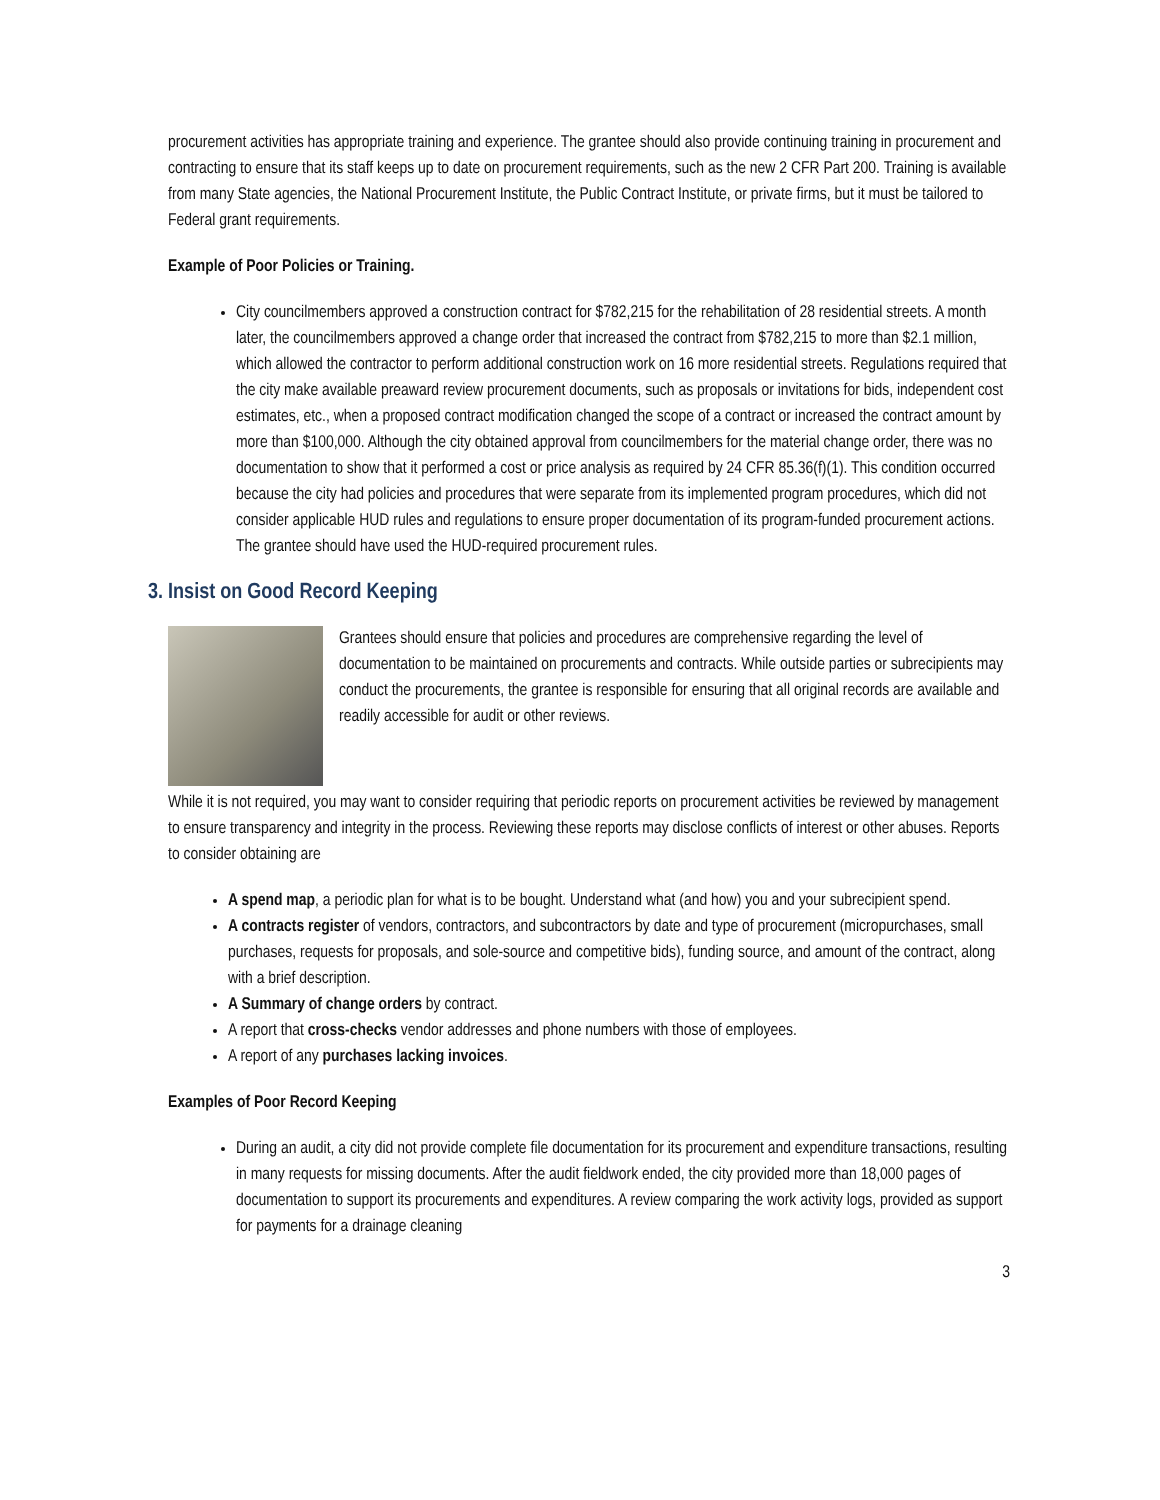procurement activities has appropriate training and experience. The grantee should also provide continuing training in procurement and contracting to ensure that its staff keeps up to date on procurement requirements, such as the new 2 CFR Part 200. Training is available from many State agencies, the National Procurement Institute, the Public Contract Institute, or private firms, but it must be tailored to Federal grant requirements.
Example of Poor Policies or Training.
City councilmembers approved a construction contract for $782,215 for the rehabilitation of 28 residential streets. A month later, the councilmembers approved a change order that increased the contract from $782,215 to more than $2.1 million, which allowed the contractor to perform additional construction work on 16 more residential streets. Regulations required that the city make available preaward review procurement documents, such as proposals or invitations for bids, independent cost estimates, etc., when a proposed contract modification changed the scope of a contract or increased the contract amount by more than $100,000. Although the city obtained approval from councilmembers for the material change order, there was no documentation to show that it performed a cost or price analysis as required by 24 CFR 85.36(f)(1). This condition occurred because the city had policies and procedures that were separate from its implemented program procedures, which did not consider applicable HUD rules and regulations to ensure proper documentation of its program-funded procurement actions. The grantee should have used the HUD-required procurement rules.
3. Insist on Good Record Keeping
Grantees should ensure that policies and procedures are comprehensive regarding the level of documentation to be maintained on procurements and contracts. While outside parties or subrecipients may conduct the procurements, the grantee is responsible for ensuring that all original records are available and readily accessible for audit or other reviews.
While it is not required, you may want to consider requiring that periodic reports on procurement activities be reviewed by management to ensure transparency and integrity in the process. Reviewing these reports may disclose conflicts of interest or other abuses. Reports to consider obtaining are
A spend map, a periodic plan for what is to be bought. Understand what (and how) you and your subrecipient spend.
A contracts register of vendors, contractors, and subcontractors by date and type of procurement (micropurchases, small purchases, requests for proposals, and sole-source and competitive bids), funding source, and amount of the contract, along with a brief description.
A Summary of change orders by contract.
A report that cross-checks vendor addresses and phone numbers with those of employees.
A report of any purchases lacking invoices.
Examples of Poor Record Keeping
During an audit, a city did not provide complete file documentation for its procurement and expenditure transactions, resulting in many requests for missing documents. After the audit fieldwork ended, the city provided more than 18,000 pages of documentation to support its procurements and expenditures. A review comparing the work activity logs, provided as support for payments for a drainage cleaning
3